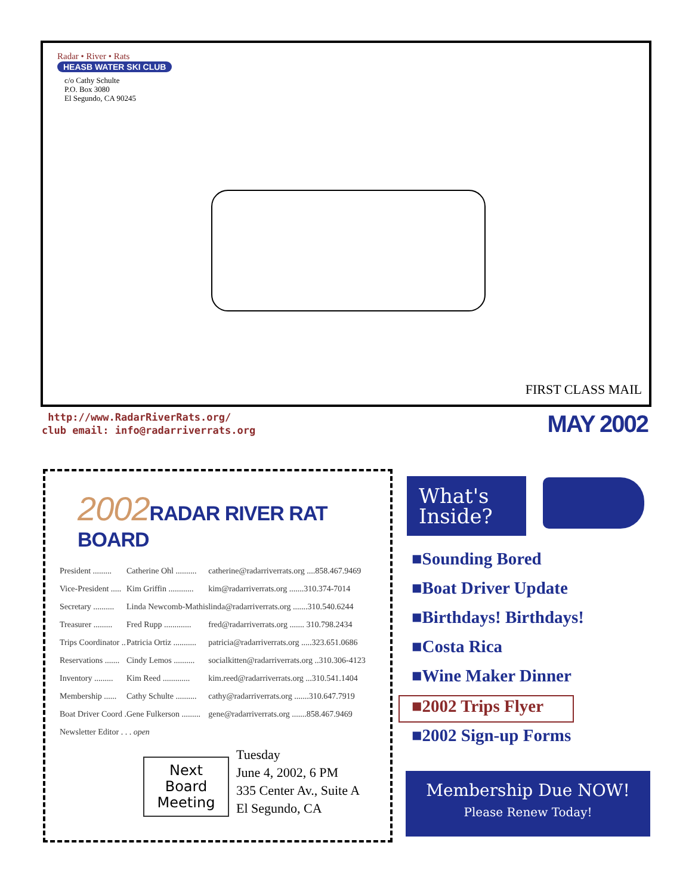Radar • River • Rats
HEASB WATER SKI CLUB
c/o Cathy Schulte
P.O. Box 3080
El Segundo, CA 90245
FIRST CLASS MAIL
http://www.RadarRiverRats.org/
club email: info@radarriverrats.org
MAY 2002
2002 RADAR RIVER RAT BOARD
| President ......... | Catherine Ohl .......... | catherine@radarriverrats.org ....858.467.9469 |
| Vice-President ..... | Kim Griffin ............ | kim@radarriverrats.org .......310.374-7014 |
| Secretary .......... | Linda Newcomb-Mathis | linda@radarriverrats.org .......310.540.6244 |
| Treasurer ......... | Fred Rupp ............. | fred@radarriverrats.org ....... 310.798.2434 |
| Trips Coordinator .. | Patricia Ortiz ........... | patricia@radarriverrats.org .....323.651.0686 |
| Reservations ....... | Cindy Lemos .......... | socialkitten@radarriverrats.org ..310.306-4123 |
| Inventory ......... | Kim Reed ............. | kim.reed@radarriverrats.org ...310.541.1404 |
| Membership ...... | Cathy Schulte .......... | cathy@radarriverrats.org .......310.647.7919 |
| Boat Driver Coord . | Gene Fulkerson ......... | gene@radarriverrats.org .......858.467.9469 |
| Newsletter Editor . . . open | | |
Next
Board
Meeting
Tuesday
June 4, 2002, 6 PM
335 Center Av., Suite A
El Segundo, CA
What's
Inside?
■Sounding Bored
■Boat Driver Update
■Birthdays! Birthdays!
■Costa Rica
■Wine Maker Dinner
■2002 Trips Flyer
■2002 Sign-up Forms
Membership Due NOW!
Please Renew Today!